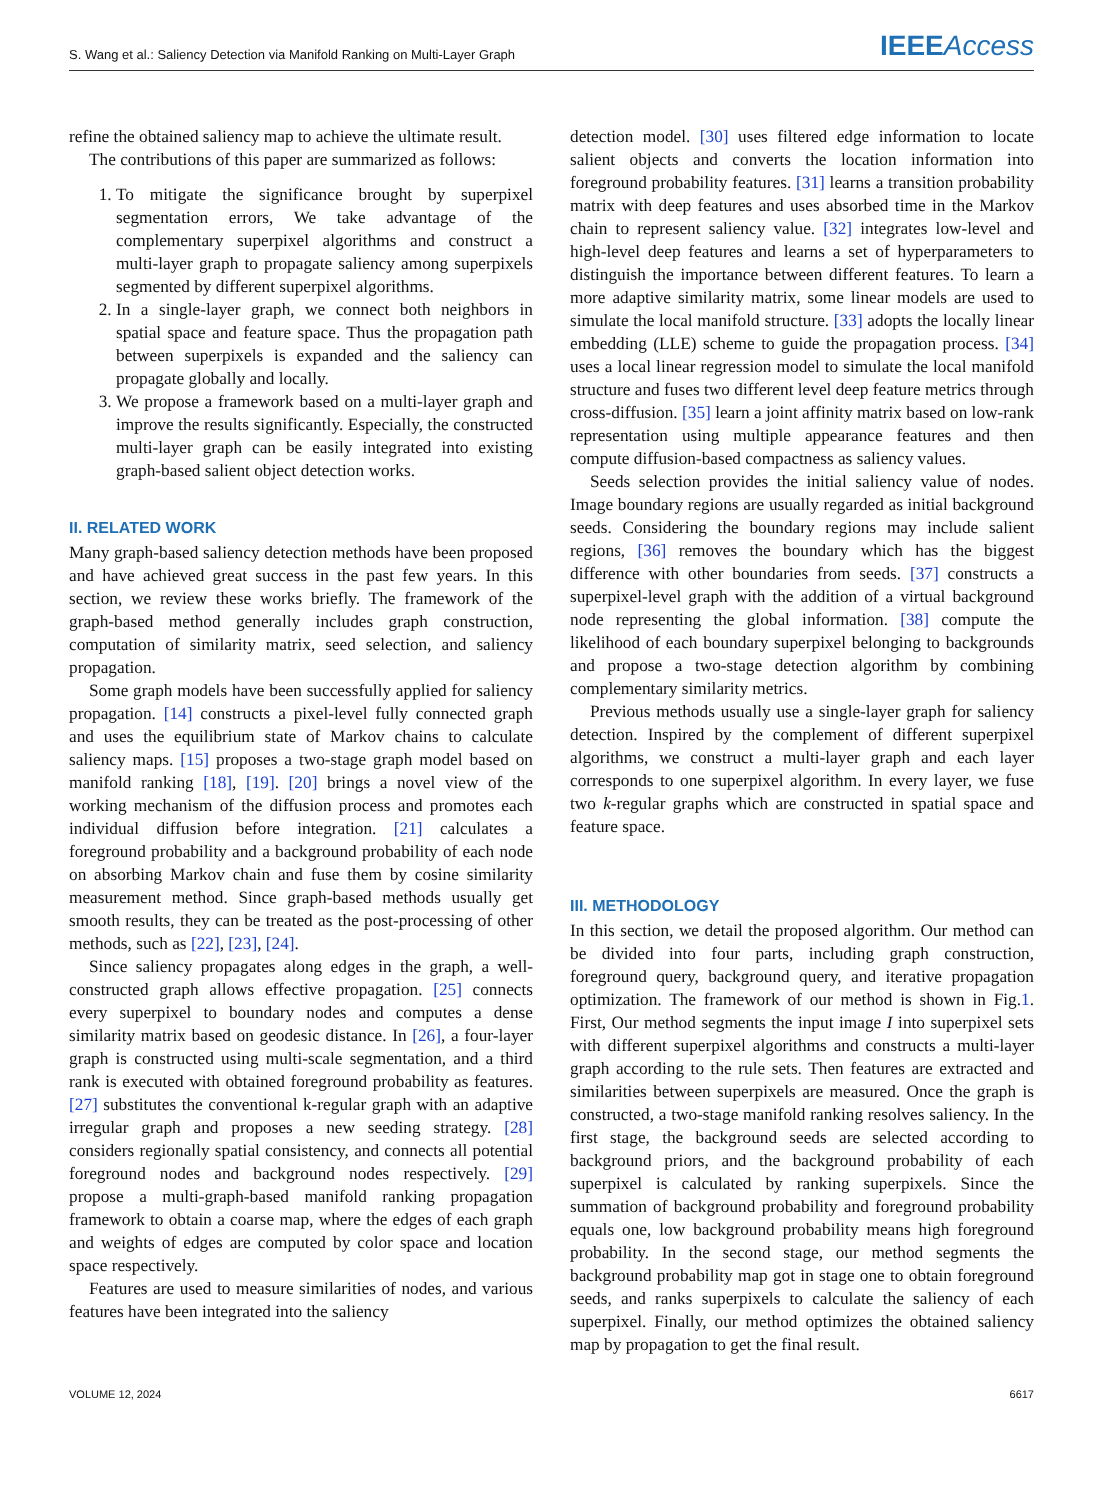S. Wang et al.: Saliency Detection via Manifold Ranking on Multi-Layer Graph IEEEAccess
refine the obtained saliency map to achieve the ultimate result.
The contributions of this paper are summarized as follows:
1. To mitigate the significance brought by superpixel segmentation errors, We take advantage of the complementary superpixel algorithms and construct a multi-layer graph to propagate saliency among superpixels segmented by different superpixel algorithms.
2. In a single-layer graph, we connect both neighbors in spatial space and feature space. Thus the propagation path between superpixels is expanded and the saliency can propagate globally and locally.
3. We propose a framework based on a multi-layer graph and improve the results significantly. Especially, the constructed multi-layer graph can be easily integrated into existing graph-based salient object detection works.
II. RELATED WORK
Many graph-based saliency detection methods have been proposed and have achieved great success in the past few years. In this section, we review these works briefly. The framework of the graph-based method generally includes graph construction, computation of similarity matrix, seed selection, and saliency propagation.
Some graph models have been successfully applied for saliency propagation. [14] constructs a pixel-level fully connected graph and uses the equilibrium state of Markov chains to calculate saliency maps. [15] proposes a two-stage graph model based on manifold ranking [18], [19]. [20] brings a novel view of the working mechanism of the diffusion process and promotes each individual diffusion before integration. [21] calculates a foreground probability and a background probability of each node on absorbing Markov chain and fuse them by cosine similarity measurement method. Since graph-based methods usually get smooth results, they can be treated as the post-processing of other methods, such as [22], [23], [24].
Since saliency propagates along edges in the graph, a well-constructed graph allows effective propagation. [25] connects every superpixel to boundary nodes and computes a dense similarity matrix based on geodesic distance. In [26], a four-layer graph is constructed using multi-scale segmentation, and a third rank is executed with obtained foreground probability as features. [27] substitutes the conventional k-regular graph with an adaptive irregular graph and proposes a new seeding strategy. [28] considers regionally spatial consistency, and connects all potential foreground nodes and background nodes respectively. [29] propose a multi-graph-based manifold ranking propagation framework to obtain a coarse map, where the edges of each graph and weights of edges are computed by color space and location space respectively.
Features are used to measure similarities of nodes, and various features have been integrated into the saliency
detection model. [30] uses filtered edge information to locate salient objects and converts the location information into foreground probability features. [31] learns a transition probability matrix with deep features and uses absorbed time in the Markov chain to represent saliency value. [32] integrates low-level and high-level deep features and learns a set of hyperparameters to distinguish the importance between different features. To learn a more adaptive similarity matrix, some linear models are used to simulate the local manifold structure. [33] adopts the locally linear embedding (LLE) scheme to guide the propagation process. [34] uses a local linear regression model to simulate the local manifold structure and fuses two different level deep feature metrics through cross-diffusion. [35] learn a joint affinity matrix based on low-rank representation using multiple appearance features and then compute diffusion-based compactness as saliency values.
Seeds selection provides the initial saliency value of nodes. Image boundary regions are usually regarded as initial background seeds. Considering the boundary regions may include salient regions, [36] removes the boundary which has the biggest difference with other boundaries from seeds. [37] constructs a superpixel-level graph with the addition of a virtual background node representing the global information. [38] compute the likelihood of each boundary superpixel belonging to backgrounds and propose a two-stage detection algorithm by combining complementary similarity metrics.
Previous methods usually use a single-layer graph for saliency detection. Inspired by the complement of different superpixel algorithms, we construct a multi-layer graph and each layer corresponds to one superpixel algorithm. In every layer, we fuse two k-regular graphs which are constructed in spatial space and feature space.
III. METHODOLOGY
In this section, we detail the proposed algorithm. Our method can be divided into four parts, including graph construction, foreground query, background query, and iterative propagation optimization. The framework of our method is shown in Fig.1. First, Our method segments the input image I into superpixel sets with different superpixel algorithms and constructs a multi-layer graph according to the rule sets. Then features are extracted and similarities between superpixels are measured. Once the graph is constructed, a two-stage manifold ranking resolves saliency. In the first stage, the background seeds are selected according to background priors, and the background probability of each superpixel is calculated by ranking superpixels. Since the summation of background probability and foreground probability equals one, low background probability means high foreground probability. In the second stage, our method segments the background probability map got in stage one to obtain foreground seeds, and ranks superpixels to calculate the saliency of each superpixel. Finally, our method optimizes the obtained saliency map by propagation to get the final result.
VOLUME 12, 2024 6617